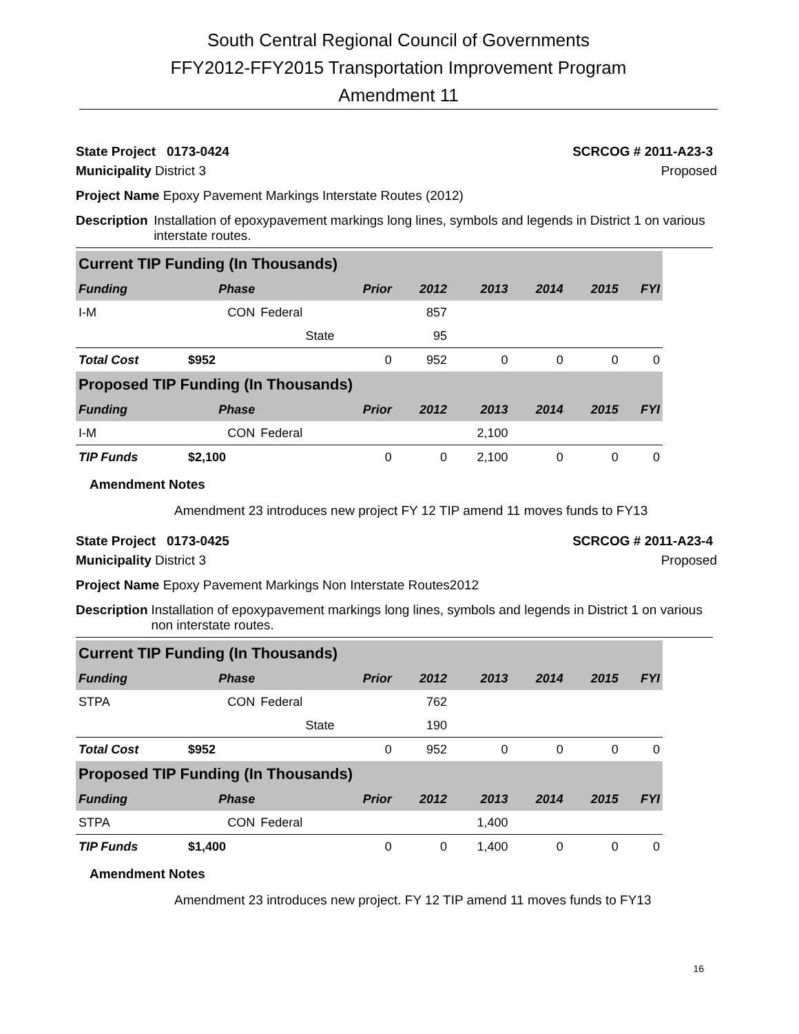South Central Regional Council of Governments
FFY2012-FFY2015 Transportation Improvement Program
Amendment 11
State Project 0173-0424 SCRCOG # 2011-A23-3
Municipality District 3 Proposed
Project Name Epoxy Pavement Markings Interstate Routes (2012)
Description Installation of epoxypavement markings long lines, symbols and legends in District 1 on various interstate routes.
| Current TIP Funding (In Thousands) | | | | | | | | |
| --- | --- | --- | --- | --- | --- | --- | --- | --- |
| Funding | Phase | | Prior | 2012 | 2013 | 2014 | 2015 | FYI |
| I-M | CON | Federal | | 857 | | | | |
| | | State | | 95 | | | | |
| Total Cost | $952 | | 0 | 952 | 0 | 0 | 0 | 0 |
| Proposed TIP Funding (In Thousands) | | | | | | | | |
| Funding | Phase | | Prior | 2012 | 2013 | 2014 | 2015 | FYI |
| I-M | CON | Federal | | | 2,100 | | | |
| TIP Funds | $2,100 | | 0 | 0 | 2,100 | 0 | 0 | 0 |
Amendment Notes
Amendment 23 introduces new project FY 12 TIP amend 11 moves funds to FY13
State Project 0173-0425 SCRCOG # 2011-A23-4
Municipality District 3 Proposed
Project Name Epoxy Pavement Markings Non Interstate Routes2012
Description Installation of epoxypavement markings long lines, symbols and legends in District 1 on various non interstate routes.
| Current TIP Funding (In Thousands) | | | | | | | | |
| --- | --- | --- | --- | --- | --- | --- | --- | --- |
| Funding | Phase | | Prior | 2012 | 2013 | 2014 | 2015 | FYI |
| STPA | CON | Federal | | 762 | | | | |
| | | State | | 190 | | | | |
| Total Cost | $952 | | 0 | 952 | 0 | 0 | 0 | 0 |
| Proposed TIP Funding (In Thousands) | | | | | | | | |
| Funding | Phase | | Prior | 2012 | 2013 | 2014 | 2015 | FYI |
| STPA | CON | Federal | | | 1,400 | | | |
| TIP Funds | $1,400 | | 0 | 0 | 1,400 | 0 | 0 | 0 |
Amendment Notes
Amendment 23 introduces new project. FY 12 TIP amend 11 moves funds to FY13
16